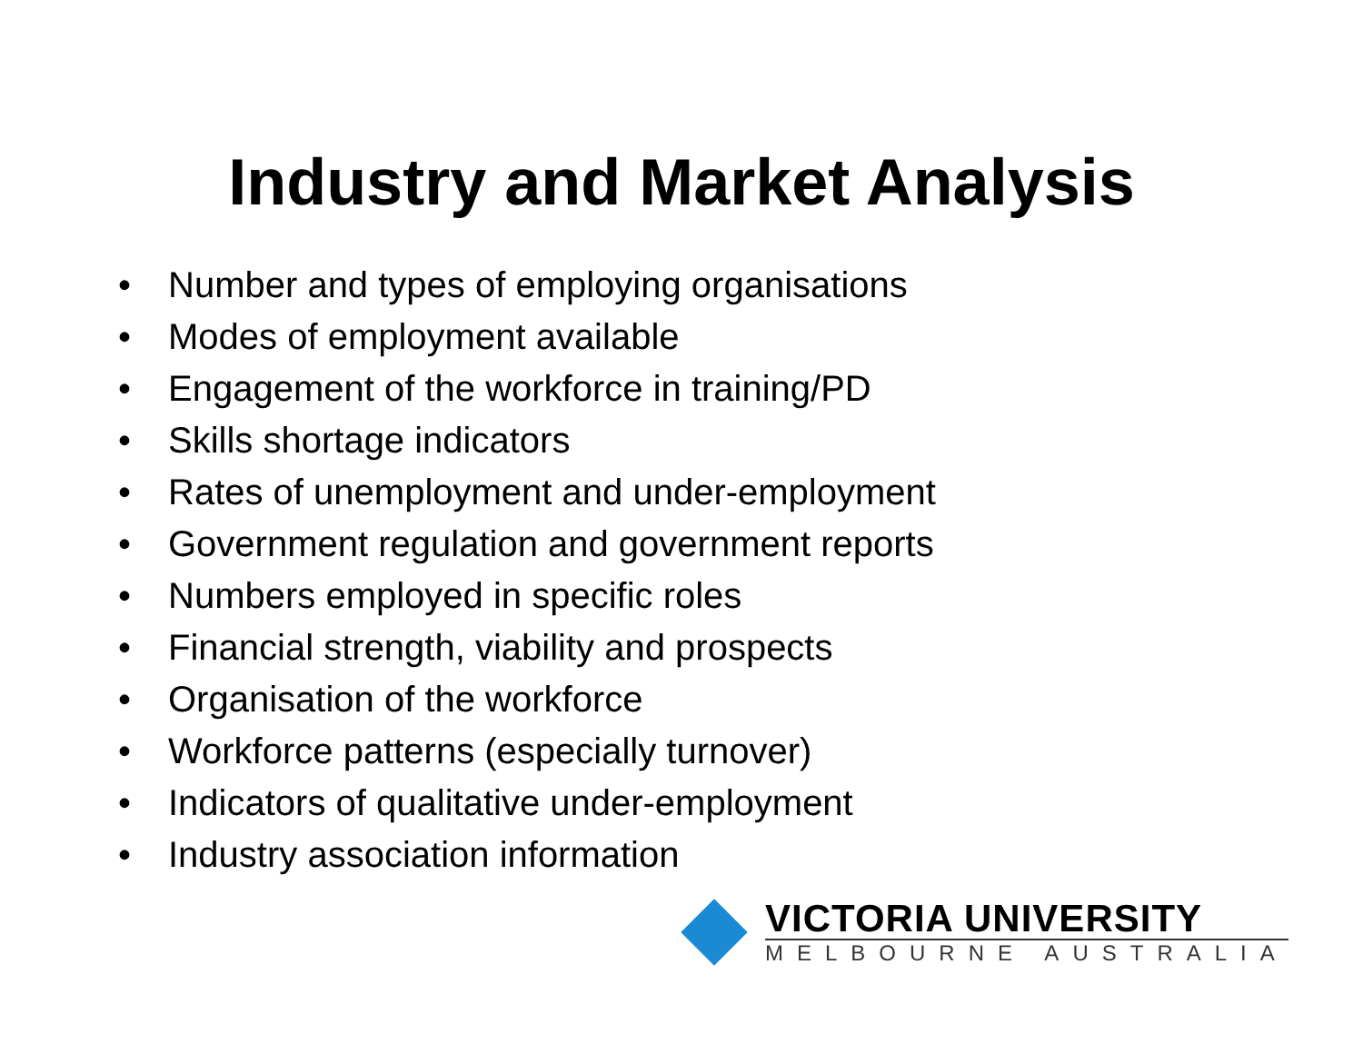Industry and Market Analysis
• Number and types of employing organisations
• Modes of employment available
• Engagement of the workforce in training/PD
• Skills shortage indicators
• Rates of unemployment and under-employment
• Government regulation and government reports
• Numbers employed in specific roles
• Financial strength, viability and prospects
• Organisation of the workforce
• Workforce patterns (especially turnover)
• Indicators of qualitative under-employment
• Industry association information
VICTORIA UNIVERSITY
MELBOURNE AUSTRALIA